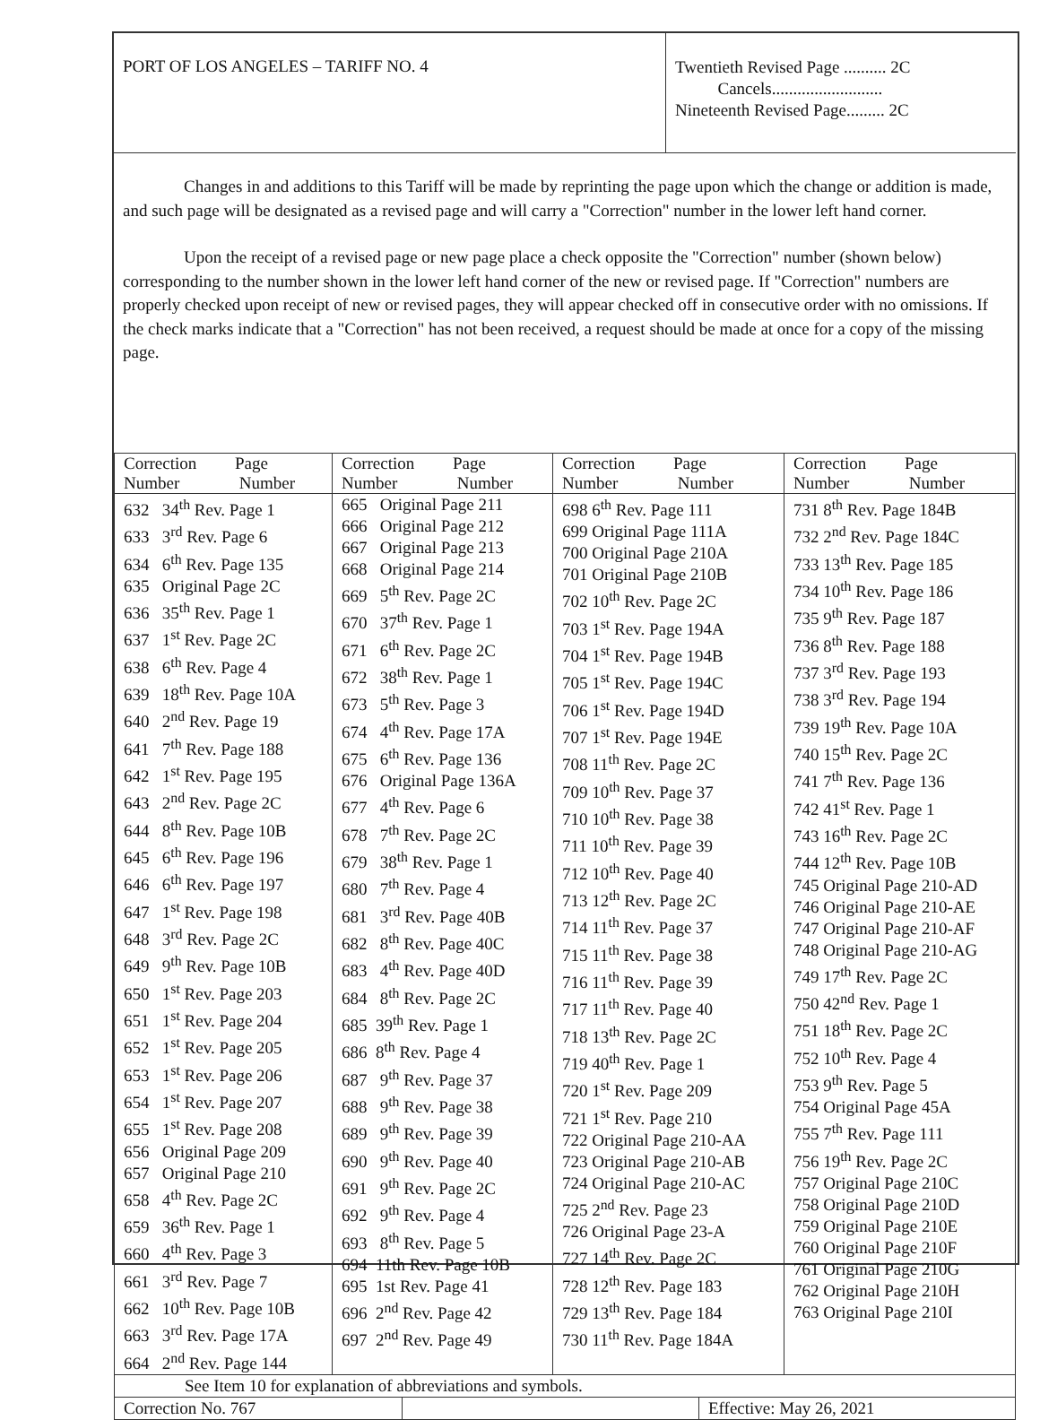PORT OF LOS ANGELES – TARIFF NO. 4
Twentieth Revised Page .......... 2C
Cancels..........................
Nineteenth Revised Page......... 2C
Changes in and additions to this Tariff will be made by reprinting the page upon which the change or addition is made, and such page will be designated as a revised page and will carry a "Correction" number in the lower left hand corner.
Upon the receipt of a revised page or new page place a check opposite the "Correction" number (shown below) corresponding to the number shown in the lower left hand corner of the new or revised page. If "Correction" numbers are properly checked upon receipt of new or revised pages, they will appear checked off in consecutive order with no omissions. If the check marks indicate that a "Correction" has not been received, a request should be made at once for a copy of the missing page.
| Correction Page Number Number | Correction Page Number Number | Correction Page Number Number | Correction Page Number Number |
| --- | --- | --- | --- |
| 632 34<sup>th</sup> Rev. Page 1 633 3<sup>rd</sup> Rev. Page 6 634 6<sup>th</sup> Rev. Page 135 635 Original Page 2C 636 35<sup>th</sup> Rev. Page 1 637 1<sup>st</sup> Rev. Page 2C 638 6<sup>th</sup> Rev. Page 4 639 18<sup>th</sup> Rev. Page 10A 640 2<sup>nd</sup> Rev. Page 19 641 7<sup>th</sup> Rev. Page 188 642 1<sup>st</sup> Rev. Page 195 643 2<sup>nd</sup> Rev. Page 2C 644 8<sup>th</sup> Rev. Page 10B 645 6<sup>th</sup> Rev. Page 196 646 6<sup>th</sup> Rev. Page 197 647 1<sup>st</sup> Rev. Page 198 648 3<sup>rd</sup> Rev. Page 2C 649 9<sup>th</sup> Rev. Page 10B 650 1<sup>st</sup> Rev. Page 203 651 1<sup>st</sup> Rev. Page 204 652 1<sup>st</sup> Rev. Page 205 653 1<sup>st</sup> Rev. Page 206 654 1<sup>st</sup> Rev. Page 207 655 1<sup>st</sup> Rev. Page 208 656 Original Page 209 657 Original Page 210 658 4<sup>th</sup> Rev. Page 2C 659 36<sup>th</sup> Rev. Page 1 660 4<sup>th</sup> Rev. Page 3 661 3<sup>rd</sup> Rev. Page 7 662 10<sup>th</sup> Rev. Page 10B 663 3<sup>rd</sup> Rev. Page 17A 664 2<sup>nd</sup> Rev. Page 144 | 665 Original Page 211 666 Original Page 212 667 Original Page 213 668 Original Page 214 669 5<sup>th</sup> Rev. Page 2C 670 37<sup>th</sup> Rev. Page 1 671 6<sup>th</sup> Rev. Page 2C 672 38<sup>th</sup> Rev. Page 1 673 5<sup>th</sup> Rev. Page 3 674 4<sup>th</sup> Rev. Page 17A 675 6<sup>th</sup> Rev. Page 136 676 Original Page 136A 677 4<sup>th</sup> Rev. Page 6 678 7<sup>th</sup> Rev. Page 2C 679 38<sup>th</sup> Rev. Page 1 680 7<sup>th</sup> Rev. Page 4 681 3<sup>rd</sup> Rev. Page 40B 682 8<sup>th</sup> Rev. Page 40C 683 4<sup>th</sup> Rev. Page 40D 684 8<sup>th</sup> Rev. Page 2C 685 39<sup>th</sup> Rev. Page 1 686 8<sup>th</sup> Rev. Page 4 687 9<sup>th</sup> Rev. Page 37 688 9<sup>th</sup> Rev. Page 38 689 9<sup>th</sup> Rev. Page 39 690 9<sup>th</sup> Rev. Page 40 691 9<sup>th</sup> Rev. Page 2C 692 9<sup>th</sup> Rev. Page 4 693 8<sup>th</sup> Rev. Page 5 694 11th Rev. Page 10B 695 1st Rev. Page 41 696 2<sup>nd</sup> Rev. Page 42 697 2<sup>nd</sup> Rev. Page 49 | 698 6<sup>th</sup> Rev. Page 111 699 Original Page 111A 700 Original Page 210A 701 Original Page 210B 702 10<sup>th</sup> Rev. Page 2C 703 1<sup>st</sup> Rev. Page 194A 704 1<sup>st</sup> Rev. Page 194B 705 1<sup>st</sup> Rev. Page 194C 706 1<sup>st</sup> Rev. Page 194D 707 1<sup>st</sup> Rev. Page 194E 708 11<sup>th</sup> Rev. Page 2C 709 10<sup>th</sup> Rev. Page 37 710 10<sup>th</sup> Rev. Page 38 711 10<sup>th</sup> Rev. Page 39 712 10<sup>th</sup> Rev. Page 40 713 12<sup>th</sup> Rev. Page 2C 714 11<sup>th</sup> Rev. Page 37 715 11<sup>th</sup> Rev. Page 38 716 11<sup>th</sup> Rev. Page 39 717 11<sup>th</sup> Rev. Page 40 718 13<sup>th</sup> Rev. Page 2C 719 40<sup>th</sup> Rev. Page 1 720 1<sup>st</sup> Rev. Page 209 721 1<sup>st</sup> Rev. Page 210 722 Original Page 210-AA 723 Original Page 210-AB 724 Original Page 210-AC 725 2<sup>nd</sup> Rev. Page 23 726 Original Page 23-A 727 14<sup>th</sup> Rev. Page 2C 728 12<sup>th</sup> Rev. Page 183 729 13<sup>th</sup> Rev. Page 184 730 11<sup>th</sup> Rev. Page 184A | 731 8<sup>th</sup> Rev. Page 184B 732 2<sup>nd</sup> Rev. Page 184C 733 13<sup>th</sup> Rev. Page 185 734 10<sup>th</sup> Rev. Page 186 735 9<sup>th</sup> Rev. Page 187 736 8<sup>th</sup> Rev. Page 188 737 3<sup>rd</sup> Rev. Page 193 738 3<sup>rd</sup> Rev. Page 194 739 19<sup>th</sup> Rev. Page 10A 740 15<sup>th</sup> Rev. Page 2C 741 7<sup>th</sup> Rev. Page 136 742 41<sup>st</sup> Rev. Page 1 743 16<sup>th</sup> Rev. Page 2C 744 12<sup>th</sup> Rev. Page 10B 745 Original Page 210-AD 746 Original Page 210-AE 747 Original Page 210-AF 748 Original Page 210-AG 749 17<sup>th</sup> Rev. Page 2C 750 42<sup>nd</sup> Rev. Page 1 751 18<sup>th</sup> Rev. Page 2C 752 10<sup>th</sup> Rev. Page 4 753 9<sup>th</sup> Rev. Page 5 754 Original Page 45A 755 7<sup>th</sup> Rev. Page 111 756 19<sup>th</sup> Rev. Page 2C 757 Original Page 210C 758 Original Page 210D 759 Original Page 210E 760 Original Page 210F 761 Original Page 210G 762 Original Page 210H 763 Original Page 210I |
| See Item 10 for explanation of abbreviations and symbols. | | |
| Correction No. 767 | | Effective: May 26, 2021 |